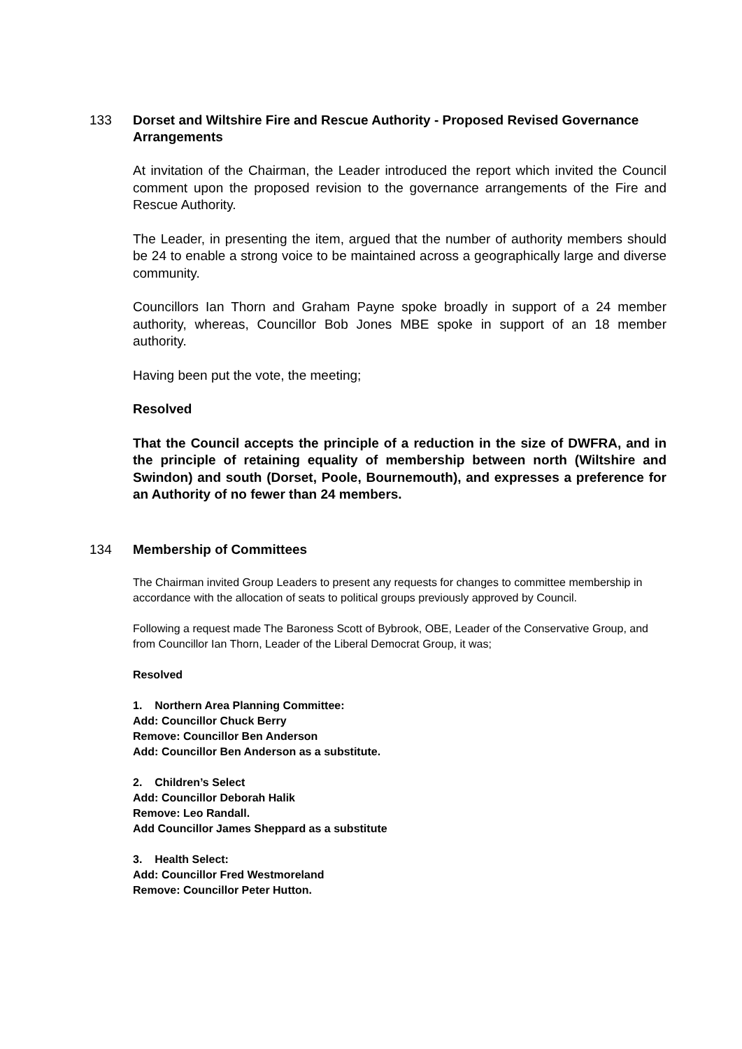133 Dorset and Wiltshire Fire and Rescue Authority - Proposed Revised Governance Arrangements
At invitation of the Chairman, the Leader introduced the report which invited the Council comment upon the proposed revision to the governance arrangements of the Fire and Rescue Authority.
The Leader, in presenting the item, argued that the number of authority members should be 24 to enable a strong voice to be maintained across a geographically large and diverse community.
Councillors Ian Thorn and Graham Payne spoke broadly in support of a 24 member authority, whereas, Councillor Bob Jones MBE spoke in support of an 18 member authority.
Having been put the vote, the meeting;
Resolved
That the Council accepts the principle of a reduction in the size of DWFRA, and in the principle of retaining equality of membership between north (Wiltshire and Swindon) and south (Dorset, Poole, Bournemouth), and expresses a preference for an Authority of no fewer than 24 members.
134 Membership of Committees
The Chairman invited Group Leaders to present any requests for changes to committee membership in accordance with the allocation of seats to political groups previously approved by Council.
Following a request made The Baroness Scott of Bybrook, OBE, Leader of the Conservative Group, and from Councillor Ian Thorn, Leader of the Liberal Democrat Group, it was;
Resolved
1. Northern Area Planning Committee:
Add: Councillor Chuck Berry
Remove: Councillor Ben Anderson
Add: Councillor Ben Anderson as a substitute.
2. Children’s Select
Add: Councillor Deborah Halik
Remove: Leo Randall.
Add Councillor James Sheppard as a substitute
3. Health Select:
Add: Councillor Fred Westmoreland
Remove: Councillor Peter Hutton.